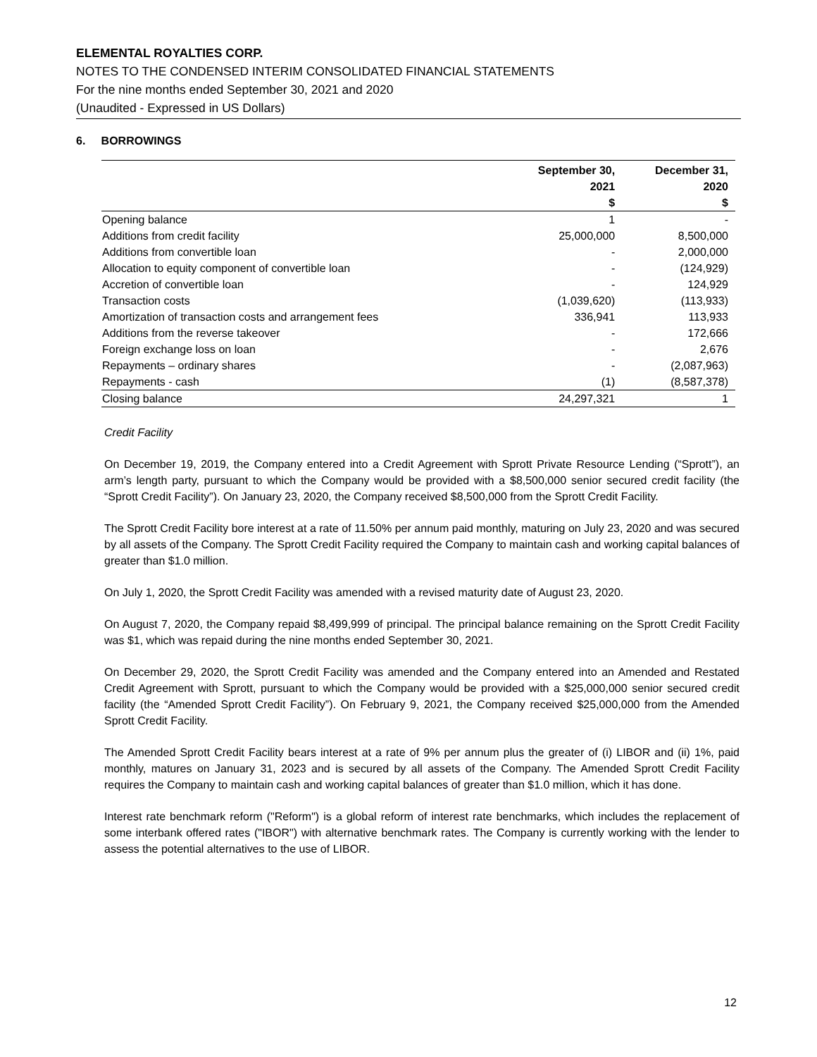ELEMENTAL ROYALTIES CORP.
NOTES TO THE CONDENSED INTERIM CONSOLIDATED FINANCIAL STATEMENTS
For the nine months ended September 30, 2021 and 2020
(Unaudited - Expressed in US Dollars)
6. BORROWINGS
| | September 30, 2021 $ | December 31, 2020 $ |
| --- | --- | --- |
| Opening balance | 1 | - |
| Additions from credit facility | 25,000,000 | 8,500,000 |
| Additions from convertible loan | - | 2,000,000 |
| Allocation to equity component of convertible loan | - | (124,929) |
| Accretion of convertible loan | - | 124,929 |
| Transaction costs | (1,039,620) | (113,933) |
| Amortization of transaction costs and arrangement fees | 336,941 | 113,933 |
| Additions from the reverse takeover | - | 172,666 |
| Foreign exchange loss on loan | - | 2,676 |
| Repayments – ordinary shares | - | (2,087,963) |
| Repayments - cash | (1) | (8,587,378) |
| Closing balance | 24,297,321 | 1 |
Credit Facility
On December 19, 2019, the Company entered into a Credit Agreement with Sprott Private Resource Lending (“Sprott”), an arm’s length party, pursuant to which the Company would be provided with a $8,500,000 senior secured credit facility (the “Sprott Credit Facility”). On January 23, 2020, the Company received $8,500,000 from the Sprott Credit Facility.
The Sprott Credit Facility bore interest at a rate of 11.50% per annum paid monthly, maturing on July 23, 2020 and was secured by all assets of the Company. The Sprott Credit Facility required the Company to maintain cash and working capital balances of greater than $1.0 million.
On July 1, 2020, the Sprott Credit Facility was amended with a revised maturity date of August 23, 2020.
On August 7, 2020, the Company repaid $8,499,999 of principal. The principal balance remaining on the Sprott Credit Facility was $1, which was repaid during the nine months ended September 30, 2021.
On December 29, 2020, the Sprott Credit Facility was amended and the Company entered into an Amended and Restated Credit Agreement with Sprott, pursuant to which the Company would be provided with a $25,000,000 senior secured credit facility (the “Amended Sprott Credit Facility”). On February 9, 2021, the Company received $25,000,000 from the Amended Sprott Credit Facility.
The Amended Sprott Credit Facility bears interest at a rate of 9% per annum plus the greater of (i) LIBOR and (ii) 1%, paid monthly, matures on January 31, 2023 and is secured by all assets of the Company. The Amended Sprott Credit Facility requires the Company to maintain cash and working capital balances of greater than $1.0 million, which it has done.
Interest rate benchmark reform ("Reform") is a global reform of interest rate benchmarks, which includes the replacement of some interbank offered rates ("IBOR") with alternative benchmark rates. The Company is currently working with the lender to assess the potential alternatives to the use of LIBOR.
12